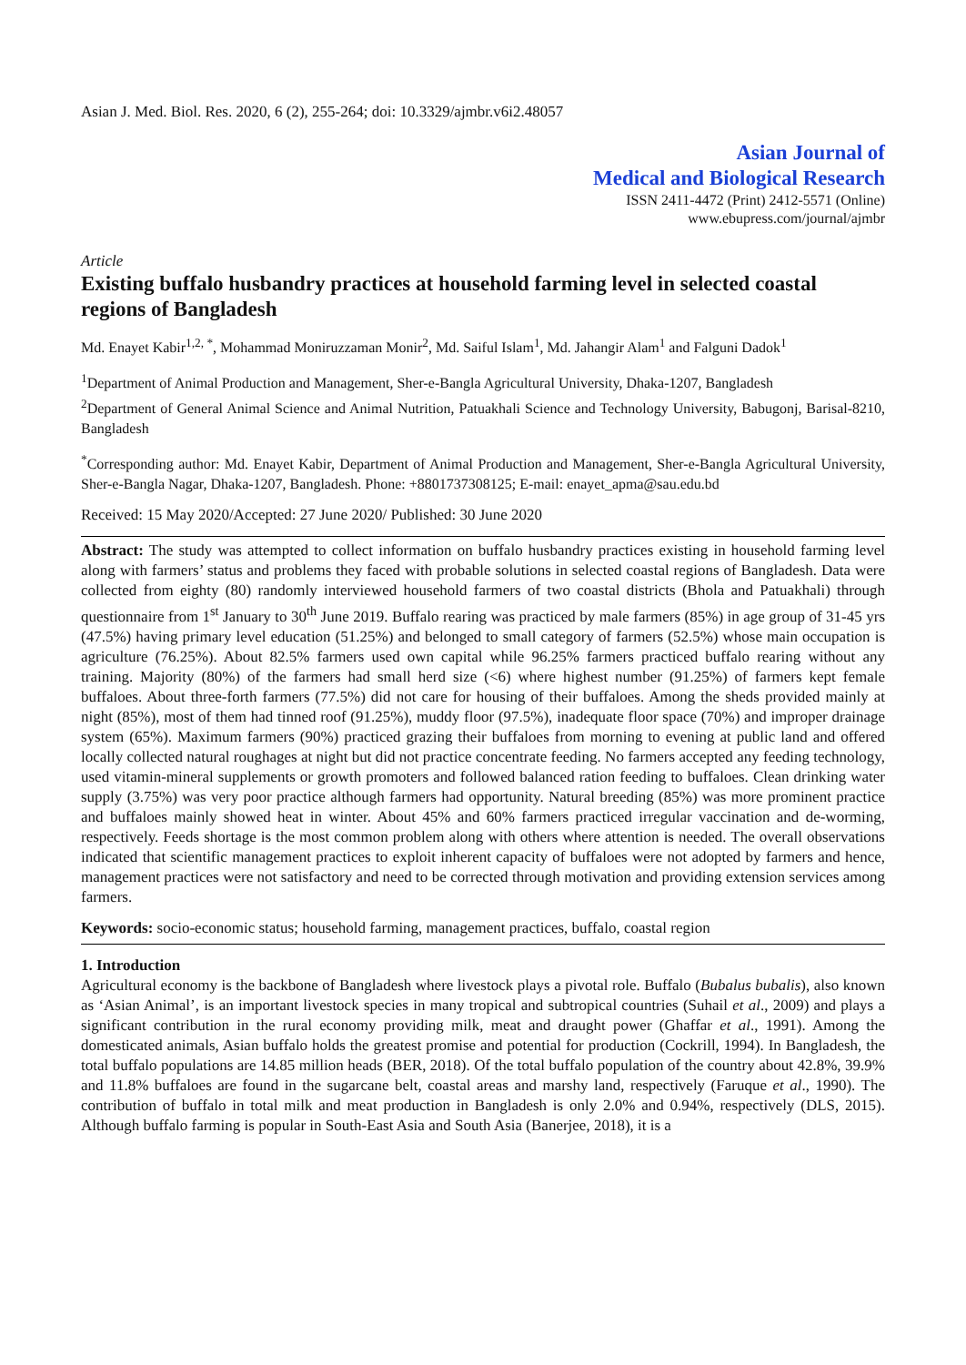Asian J. Med. Biol. Res. 2020, 6 (2), 255-264; doi: 10.3329/ajmbr.v6i2.48057
Asian Journal of
Medical and Biological Research
ISSN 2411-4472 (Print) 2412-5571 (Online)
www.ebupress.com/journal/ajmbr
Article
Existing buffalo husbandry practices at household farming level in selected coastal regions of Bangladesh
Md. Enayet Kabir<sup>1,2, *</sup>, Mohammad Moniruzzaman Monir<sup>2</sup>, Md. Saiful Islam<sup>1</sup>, Md. Jahangir Alam<sup>1</sup> and Falguni Dadok<sup>1</sup>
<sup>1</sup> Department of Animal Production and Management, Sher-e-Bangla Agricultural University, Dhaka-1207, Bangladesh
<sup>2</sup> Department of General Animal Science and Animal Nutrition, Patuakhali Science and Technology University, Babugonj, Barisal-8210, Bangladesh
<sup>*</sup> Corresponding author: Md. Enayet Kabir, Department of Animal Production and Management, Sher-e-Bangla Agricultural University, Sher-e-Bangla Nagar, Dhaka-1207, Bangladesh. Phone: +8801737308125; E-mail: enayet_apma@sau.edu.bd
Received: 15 May 2020/Accepted: 27 June 2020/ Published: 30 June 2020
Abstract: The study was attempted to collect information on buffalo husbandry practices existing in household farming level along with farmers’ status and problems they faced with probable solutions in selected coastal regions of Bangladesh. Data were collected from eighty (80) randomly interviewed household farmers of two coastal districts (Bhola and Patuakhali) through questionnaire from 1<sup>st</sup> January to 30<sup>th</sup> June 2019. Buffalo rearing was practiced by male farmers (85%) in age group of 31-45 yrs (47.5%) having primary level education (51.25%) and belonged to small category of farmers (52.5%) whose main occupation is agriculture (76.25%). About 82.5% farmers used own capital while 96.25% farmers practiced buffalo rearing without any training. Majority (80%) of the farmers had small herd size (<6) where highest number (91.25%) of farmers kept female buffaloes. About three-forth farmers (77.5%) did not care for housing of their buffaloes. Among the sheds provided mainly at night (85%), most of them had tinned roof (91.25%), muddy floor (97.5%), inadequate floor space (70%) and improper drainage system (65%). Maximum farmers (90%) practiced grazing their buffaloes from morning to evening at public land and offered locally collected natural roughages at night but did not practice concentrate feeding. No farmers accepted any feeding technology, used vitamin-mineral supplements or growth promoters and followed balanced ration feeding to buffaloes. Clean drinking water supply (3.75%) was very poor practice although farmers had opportunity. Natural breeding (85%) was more prominent practice and buffaloes mainly showed heat in winter. About 45% and 60% farmers practiced irregular vaccination and de-worming, respectively. Feeds shortage is the most common problem along with others where attention is needed. The overall observations indicated that scientific management practices to exploit inherent capacity of buffaloes were not adopted by farmers and hence, management practices were not satisfactory and need to be corrected through motivation and providing extension services among farmers.
Keywords: socio-economic status; household farming, management practices, buffalo, coastal region
1. Introduction
Agricultural economy is the backbone of Bangladesh where livestock plays a pivotal role. Buffalo (Bubalus bubalis), also known as ‘Asian Animal’, is an important livestock species in many tropical and subtropical countries (Suhail et al., 2009) and plays a significant contribution in the rural economy providing milk, meat and draught power (Ghaffar et al., 1991). Among the domesticated animals, Asian buffalo holds the greatest promise and potential for production (Cockrill, 1994). In Bangladesh, the total buffalo populations are 14.85 million heads (BER, 2018). Of the total buffalo population of the country about 42.8%, 39.9% and 11.8% buffaloes are found in the sugarcane belt, coastal areas and marshy land, respectively (Faruque et al., 1990). The contribution of buffalo in total milk and meat production in Bangladesh is only 2.0% and 0.94%, respectively (DLS, 2015). Although buffalo farming is popular in South-East Asia and South Asia (Banerjee, 2018), it is a